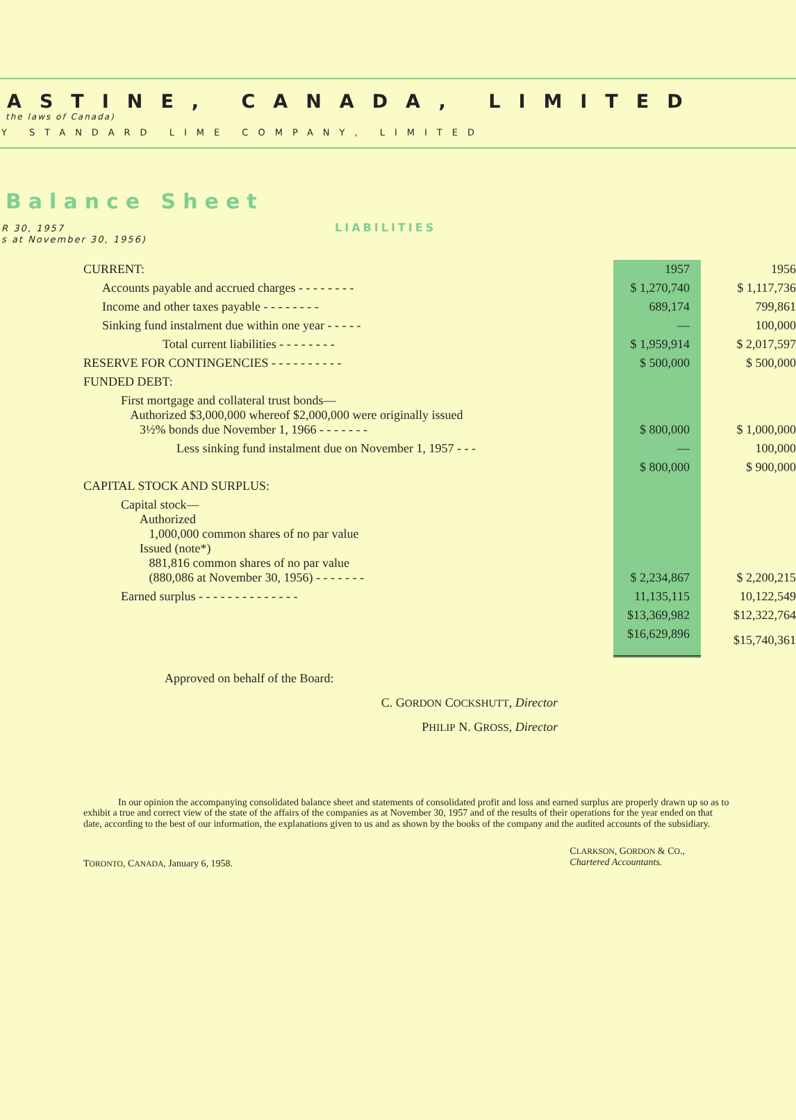ASTINE, CANADA, LIMITED
the laws of Canada)
Y STANDARD LIME COMPANY, LIMITED
Balance Sheet
R 30, 1957
LIABILITIES
s at November 30, 1956)
| CURRENT: | 1957 | 1956 |
| Accounts payable and accrued charges - - - - - - - - | $ 1,270,740 | $ 1,117,736 |
| Income and other taxes payable - - - - - - - - | 689,174 | 799,861 |
| Sinking fund instalment due within one year - - - - - | — | 100,000 |
| Total current liabilities - - - - - - - - | $ 1,959,914 | $ 2,017,597 |
| RESERVE FOR CONTINGENCIES - - - - - - - - - - | $ 500,000 | $ 500,000 |
| FUNDED DEBT: | | |
| First mortgage and collateral trust bonds— Authorized $3,000,000 whereof $2,000,000 were originally issued 3½% bonds due November 1, 1966 - - - - - - - | $ 800,000 | $ 1,000,000 |
| Less sinking fund instalment due on November 1, 1957 - - - | — | 100,000 |
| | $ 800,000 | $ 900,000 |
| CAPITAL STOCK AND SURPLUS: | | |
| Capital stock— Authorized 1,000,000 common shares of no par value Issued (note*) 881,816 common shares of no par value (880,086 at November 30, 1956) - - - - - - - | $ 2,234,867 | $ 2,200,215 |
| Earned surplus - - - - - - - - - - - - - - | 11,135,115 | 10,122,549 |
| | $13,369,982 | $12,322,764 |
| | $16,629,896 | $15,740,361 |
Approved on behalf of the Board:
C. GORDON COCKSHUTT, Director
PHILIP N. GROSS, Director
In our opinion the accompanying consolidated balance sheet and statements of consolidated profit and loss and earned surplus are properly drawn up so as to exhibit a true and correct view of the state of the affairs of the companies as at November 30, 1957 and of the results of their operations for the year ended on that date, according to the best of our information, the explanations given to us and as shown by the books of the company and the audited accounts of the subsidiary.
TORONTO, CANADA, January 6, 1958.
CLARKSON, GORDON & CO.,
Chartered Accountants.